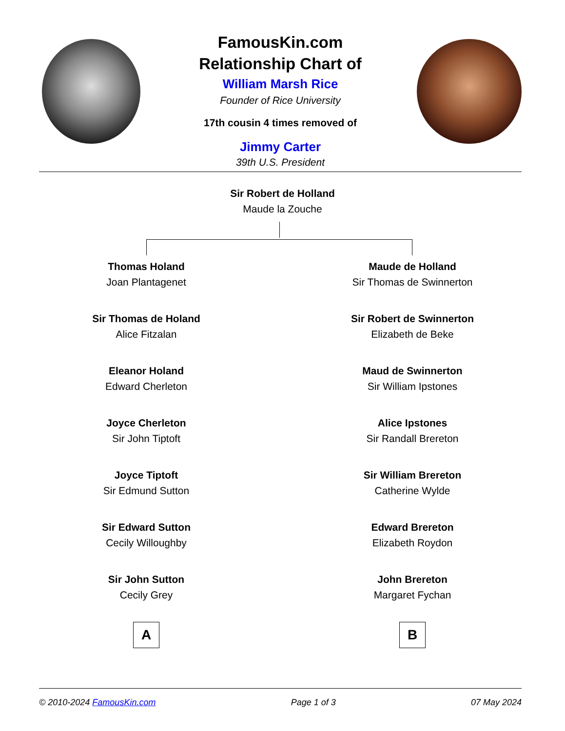FamousKin.com
Relationship Chart of
William Marsh Rice
Founder of Rice University
17th cousin 4 times removed of
Jimmy Carter
39th U.S. President
Sir Robert de Holland
Maude la Zouche
Thomas Holand
Joan Plantagenet
Sir Thomas de Holand
Alice Fitzalan
Eleanor Holand
Edward Cherleton
Joyce Cherleton
Sir John Tiptoft
Joyce Tiptoft
Sir Edmund Sutton
Sir Edward Sutton
Cecily Willoughby
Sir John Sutton
Cecily Grey
A
Maude de Holland
Sir Thomas de Swinnerton
Sir Robert de Swinnerton
Elizabeth de Beke
Maud de Swinnerton
Sir William Ipstones
Alice Ipstones
Sir Randall Brereton
Sir William Brereton
Catherine Wylde
Edward Brereton
Elizabeth Roydon
John Brereton
Margaret Fychan
B
© 2010-2024 FamousKin.com Page 1 of 3 07 May 2024